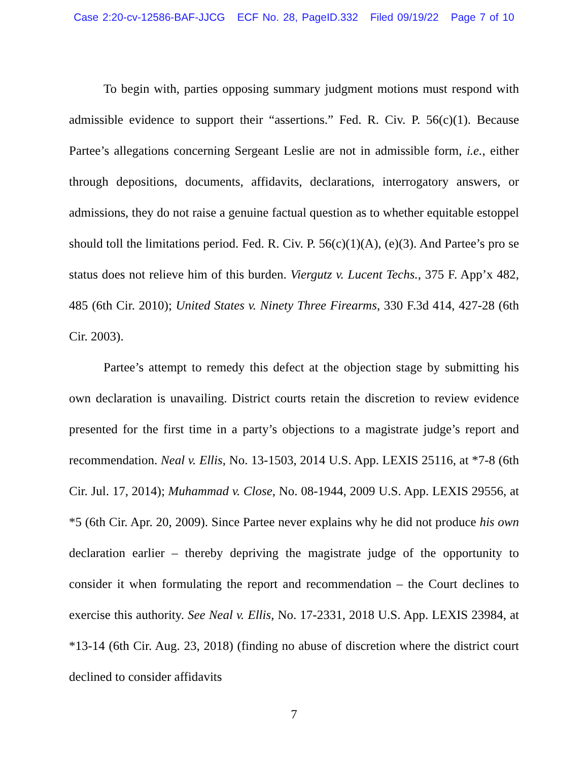Case 2:20-cv-12586-BAF-JJCG ECF No. 28, PageID.332 Filed 09/19/22 Page 7 of 10
To begin with, parties opposing summary judgment motions must respond with admissible evidence to support their “assertions.” Fed. R. Civ. P. 56(c)(1). Because Partee’s allegations concerning Sergeant Leslie are not in admissible form, i.e., either through depositions, documents, affidavits, declarations, interrogatory answers, or admissions, they do not raise a genuine factual question as to whether equitable estoppel should toll the limitations period. Fed. R. Civ. P. 56(c)(1)(A), (e)(3). And Partee’s pro se status does not relieve him of this burden. Viergutz v. Lucent Techs., 375 F. App’x 482, 485 (6th Cir. 2010); United States v. Ninety Three Firearms, 330 F.3d 414, 427-28 (6th Cir. 2003).
Partee’s attempt to remedy this defect at the objection stage by submitting his own declaration is unavailing. District courts retain the discretion to review evidence presented for the first time in a party’s objections to a magistrate judge’s report and recommendation. Neal v. Ellis, No. 13-1503, 2014 U.S. App. LEXIS 25116, at *7-8 (6th Cir. Jul. 17, 2014); Muhammad v. Close, No. 08-1944, 2009 U.S. App. LEXIS 29556, at *5 (6th Cir. Apr. 20, 2009). Since Partee never explains why he did not produce his own declaration earlier – thereby depriving the magistrate judge of the opportunity to consider it when formulating the report and recommendation – the Court declines to exercise this authority. See Neal v. Ellis, No. 17-2331, 2018 U.S. App. LEXIS 23984, at *13-14 (6th Cir. Aug. 23, 2018) (finding no abuse of discretion where the district court declined to consider affidavits
7